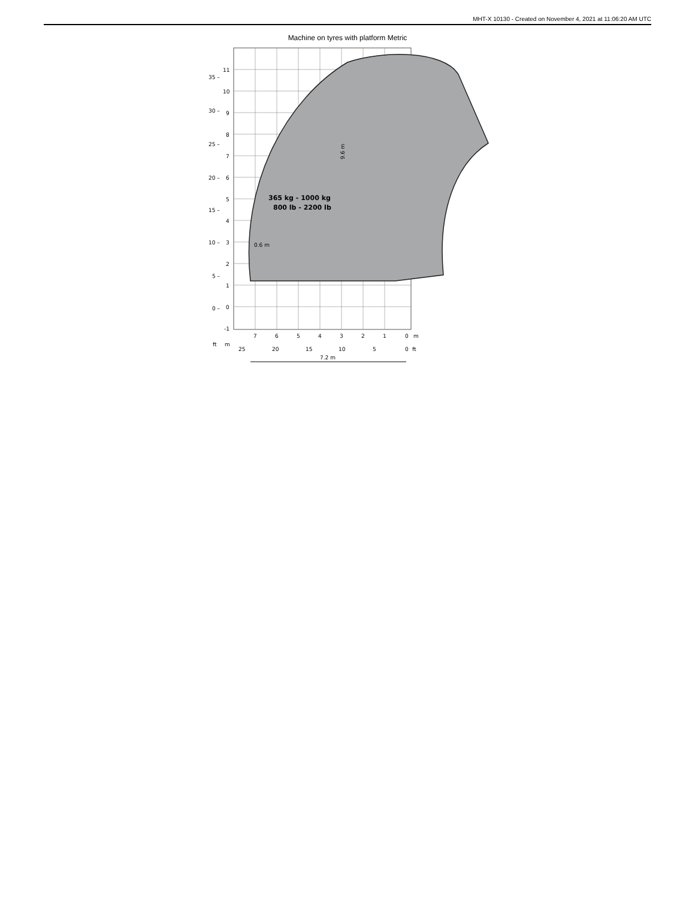MHT-X 10130 - Created on November 4, 2021 at 11:06:20 AM UTC
Machine on tyres with platform Metric
365 kg - 1000 kg
800 lb - 2200 lb
0.6 m
9.6 m
11
10
9
8
7
6
5
4
3
2
1
0
-1
35 –
30 –
25 –
20 –
15 –
10 –
5 –
0 –
7
6
5
4
3
2
1
0
m
ft
m
25
20
15
10
5
0
ft
7.2 m